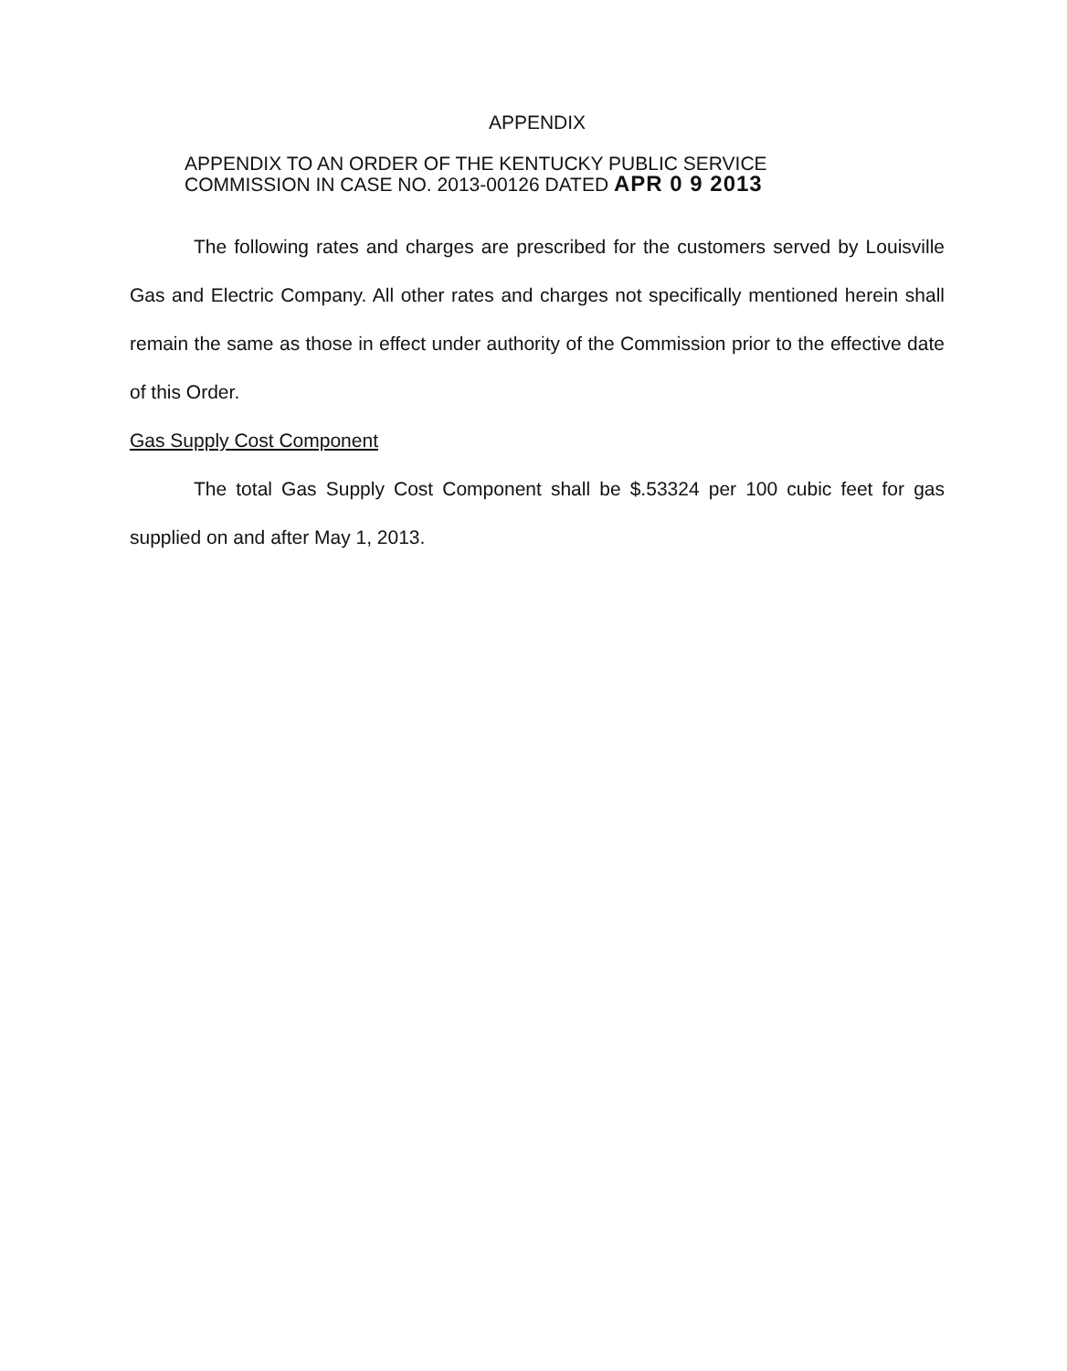APPENDIX
APPENDIX TO AN ORDER OF THE KENTUCKY PUBLIC SERVICE
COMMISSION IN CASE NO. 2013-00126 DATED APR 0 9 2013
The following rates and charges are prescribed for the customers served by Louisville Gas and Electric Company. All other rates and charges not specifically mentioned herein shall remain the same as those in effect under authority of the Commission prior to the effective date of this Order.
Gas Supply Cost Component
The total Gas Supply Cost Component shall be $.53324 per 100 cubic feet for gas supplied on and after May 1, 2013.